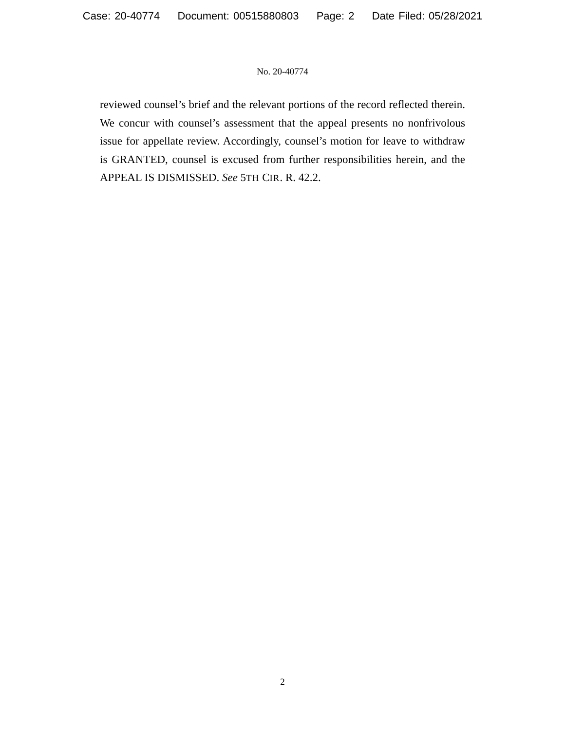Case: 20-40774 Document: 00515880803 Page: 2 Date Filed: 05/28/2021
No. 20-40774
reviewed counsel’s brief and the relevant portions of the record reflected therein. We concur with counsel’s assessment that the appeal presents no nonfrivolous issue for appellate review. Accordingly, counsel’s motion for leave to withdraw is GRANTED, counsel is excused from further responsibilities herein, and the APPEAL IS DISMISSED. See 5TH CIR. R. 42.2.
2